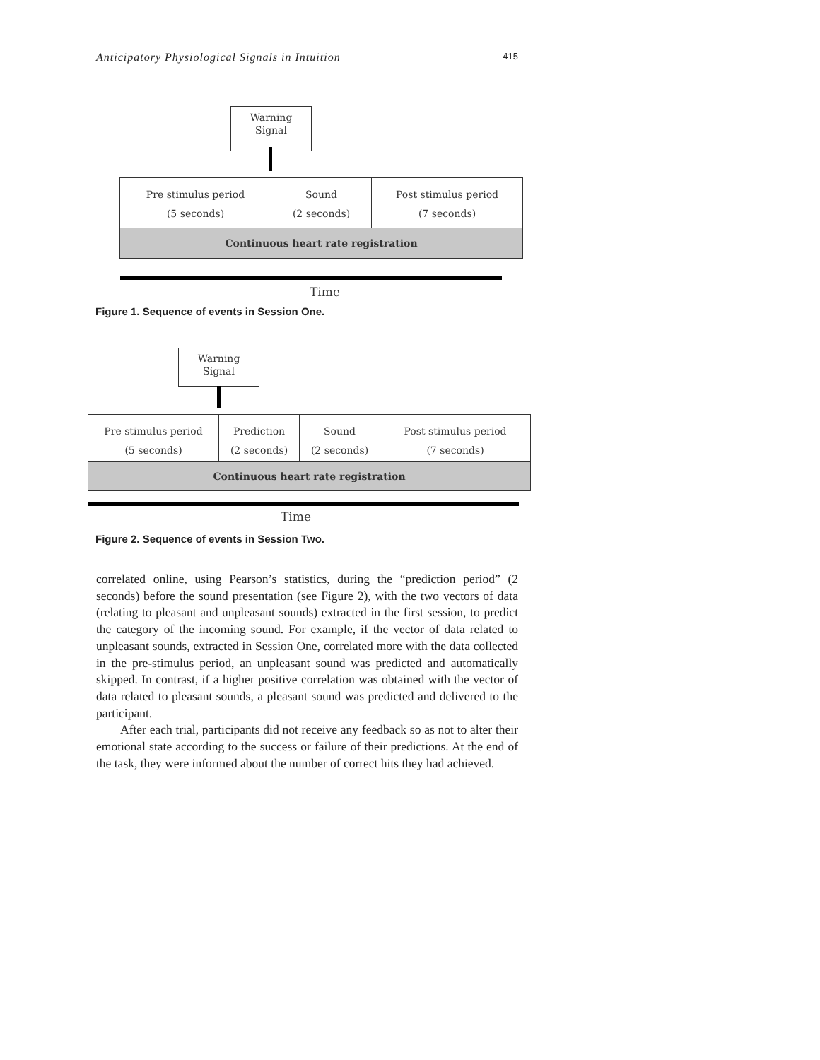Anticipatory Physiological Signals in Intuition 415
Warning
Signal
Pre stimulus period
(5 seconds)
Sound
(2 seconds)
Post stimulus period
(7 seconds)
Continuous heart rate registration
Time
Figure 1. Sequence of events in Session One.
Warning
Signal
Pre stimulus period
(5 seconds)
Prediction
(2 seconds)
Sound
(2 seconds)
Post stimulus period
(7 seconds)
Continuous heart rate registration
Time
Figure 2. Sequence of events in Session Two.
correlated online, using Pearson’s statistics, during the “prediction period” (2 seconds) before the sound presentation (see Figure 2), with the two vectors of data (relating to pleasant and unpleasant sounds) extracted in the first session, to predict the category of the incoming sound. For example, if the vector of data related to unpleasant sounds, extracted in Session One, correlated more with the data collected in the pre-stimulus period, an unpleasant sound was predicted and automatically skipped. In contrast, if a higher positive correlation was obtained with the vector of data related to pleasant sounds, a pleasant sound was predicted and delivered to the participant.
After each trial, participants did not receive any feedback so as not to alter their emotional state according to the success or failure of their predictions. At the end of the task, they were informed about the number of correct hits they had achieved.